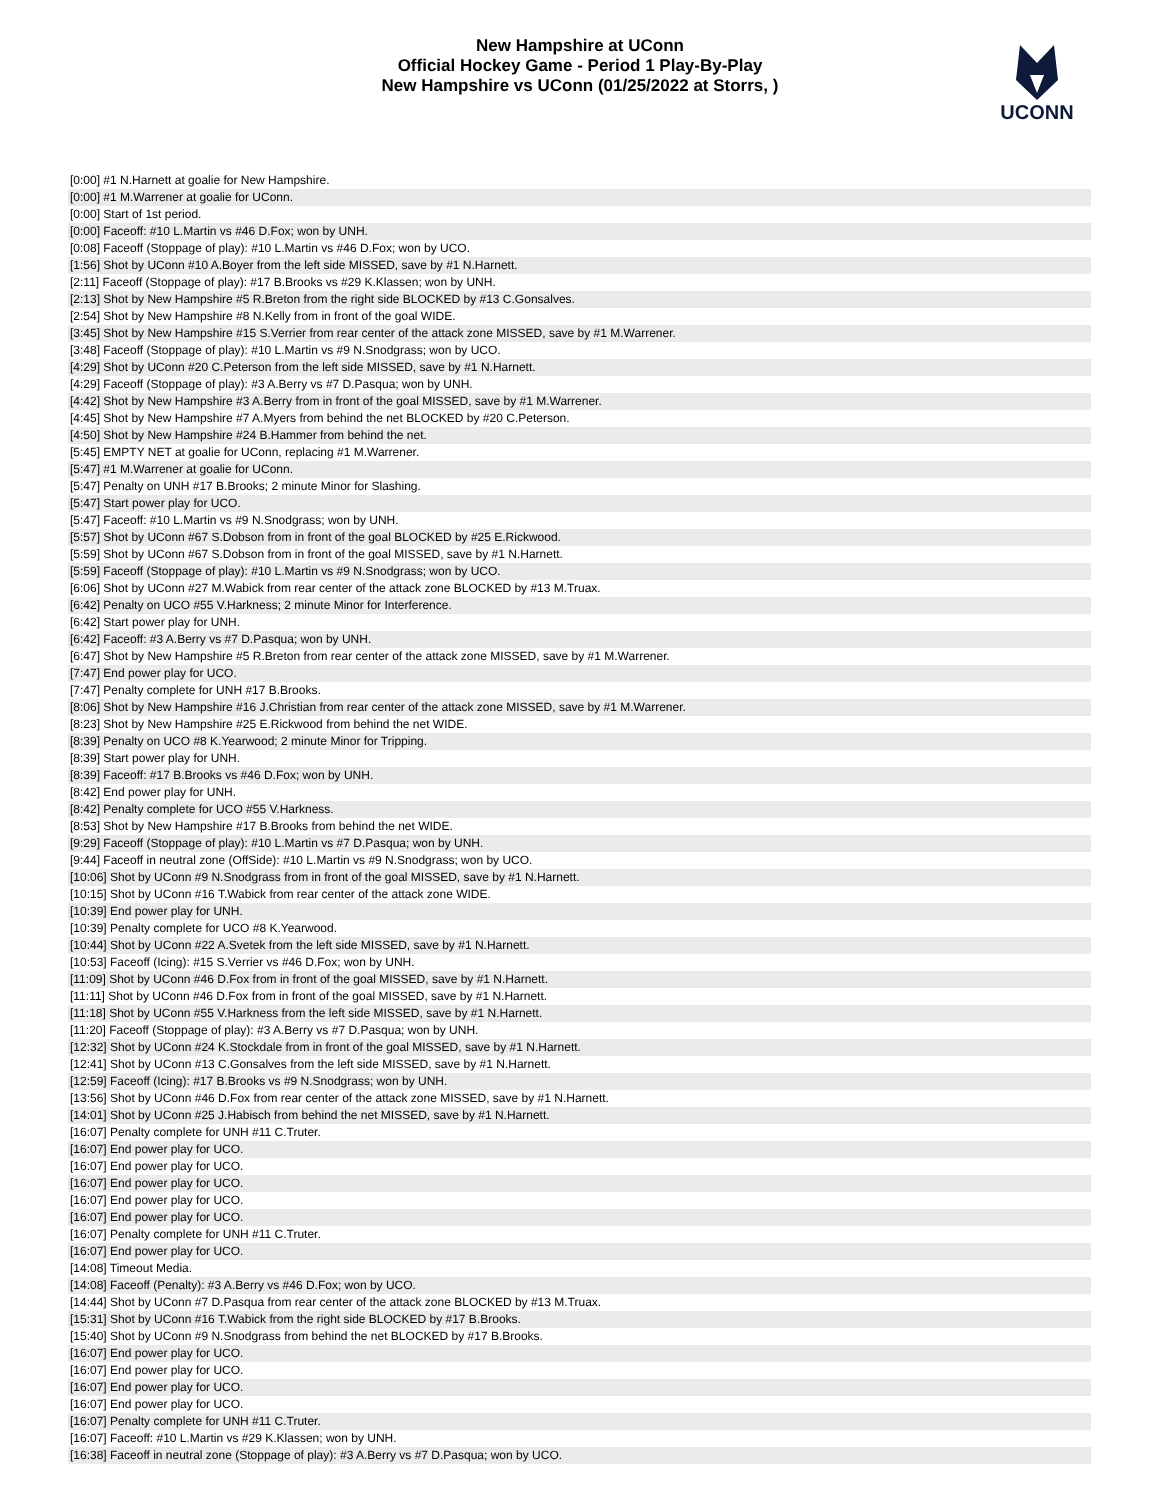New Hampshire at UConn
Official Hockey Game - Period 1 Play-By-Play
New Hampshire vs UConn (01/25/2022 at Storrs, )
UCONN
| [0:00] #1 N.Harnett at goalie for New Hampshire. |
| [0:00] #1 M.Warrener at goalie for UConn. |
| [0:00] Start of 1st period. |
| [0:00] Faceoff: #10 L.Martin vs #46 D.Fox; won by UNH. |
| [0:08] Faceoff (Stoppage of play): #10 L.Martin vs #46 D.Fox; won by UCO. |
| [1:56] Shot by UConn #10 A.Boyer from the left side MISSED, save by #1 N.Harnett. |
| [2:11] Faceoff (Stoppage of play): #17 B.Brooks vs #29 K.Klassen; won by UNH. |
| [2:13] Shot by New Hampshire #5 R.Breton from the right side BLOCKED by #13 C.Gonsalves. |
| [2:54] Shot by New Hampshire #8 N.Kelly from in front of the goal WIDE. |
| [3:45] Shot by New Hampshire #15 S.Verrier from rear center of the attack zone MISSED, save by #1 M.Warrener. |
| [3:48] Faceoff (Stoppage of play): #10 L.Martin vs #9 N.Snodgrass; won by UCO. |
| [4:29] Shot by UConn #20 C.Peterson from the left side MISSED, save by #1 N.Harnett. |
| [4:29] Faceoff (Stoppage of play): #3 A.Berry vs #7 D.Pasqua; won by UNH. |
| [4:42] Shot by New Hampshire #3 A.Berry from in front of the goal MISSED, save by #1 M.Warrener. |
| [4:45] Shot by New Hampshire #7 A.Myers from behind the net BLOCKED by #20 C.Peterson. |
| [4:50] Shot by New Hampshire #24 B.Hammer from behind the net. |
| [5:45] EMPTY NET at goalie for UConn, replacing #1 M.Warrener. |
| [5:47] #1 M.Warrener at goalie for UConn. |
| [5:47] Penalty on UNH #17 B.Brooks; 2 minute Minor for Slashing. |
| [5:47] Start power play for UCO. |
| [5:47] Faceoff: #10 L.Martin vs #9 N.Snodgrass; won by UNH. |
| [5:57] Shot by UConn #67 S.Dobson from in front of the goal BLOCKED by #25 E.Rickwood. |
| [5:59] Shot by UConn #67 S.Dobson from in front of the goal MISSED, save by #1 N.Harnett. |
| [5:59] Faceoff (Stoppage of play): #10 L.Martin vs #9 N.Snodgrass; won by UCO. |
| [6:06] Shot by UConn #27 M.Wabick from rear center of the attack zone BLOCKED by #13 M.Truax. |
| [6:42] Penalty on UCO #55 V.Harkness; 2 minute Minor for Interference. |
| [6:42] Start power play for UNH. |
| [6:42] Faceoff: #3 A.Berry vs #7 D.Pasqua; won by UNH. |
| [6:47] Shot by New Hampshire #5 R.Breton from rear center of the attack zone MISSED, save by #1 M.Warrener. |
| [7:47] End power play for UCO. |
| [7:47] Penalty complete for UNH #17 B.Brooks. |
| [8:06] Shot by New Hampshire #16 J.Christian from rear center of the attack zone MISSED, save by #1 M.Warrener. |
| [8:23] Shot by New Hampshire #25 E.Rickwood from behind the net WIDE. |
| [8:39] Penalty on UCO #8 K.Yearwood; 2 minute Minor for Tripping. |
| [8:39] Start power play for UNH. |
| [8:39] Faceoff: #17 B.Brooks vs #46 D.Fox; won by UNH. |
| [8:42] End power play for UNH. |
| [8:42] Penalty complete for UCO #55 V.Harkness. |
| [8:53] Shot by New Hampshire #17 B.Brooks from behind the net WIDE. |
| [9:29] Faceoff (Stoppage of play): #10 L.Martin vs #7 D.Pasqua; won by UNH. |
| [9:44] Faceoff in neutral zone (OffSide): #10 L.Martin vs #9 N.Snodgrass; won by UCO. |
| [10:06] Shot by UConn #9 N.Snodgrass from in front of the goal MISSED, save by #1 N.Harnett. |
| [10:15] Shot by UConn #16 T.Wabick from rear center of the attack zone WIDE. |
| [10:39] End power play for UNH. |
| [10:39] Penalty complete for UCO #8 K.Yearwood. |
| [10:44] Shot by UConn #22 A.Svetek from the left side MISSED, save by #1 N.Harnett. |
| [10:53] Faceoff (Icing): #15 S.Verrier vs #46 D.Fox; won by UNH. |
| [11:09] Shot by UConn #46 D.Fox from in front of the goal MISSED, save by #1 N.Harnett. |
| [11:11] Shot by UConn #46 D.Fox from in front of the goal MISSED, save by #1 N.Harnett. |
| [11:18] Shot by UConn #55 V.Harkness from the left side MISSED, save by #1 N.Harnett. |
| [11:20] Faceoff (Stoppage of play): #3 A.Berry vs #7 D.Pasqua; won by UNH. |
| [12:32] Shot by UConn #24 K.Stockdale from in front of the goal MISSED, save by #1 N.Harnett. |
| [12:41] Shot by UConn #13 C.Gonsalves from the left side MISSED, save by #1 N.Harnett. |
| [12:59] Faceoff (Icing): #17 B.Brooks vs #9 N.Snodgrass; won by UNH. |
| [13:56] Shot by UConn #46 D.Fox from rear center of the attack zone MISSED, save by #1 N.Harnett. |
| [14:01] Shot by UConn #25 J.Habisch from behind the net MISSED, save by #1 N.Harnett. |
| [16:07] Penalty complete for UNH #11 C.Truter. |
| [16:07] End power play for UCO. |
| [16:07] End power play for UCO. |
| [16:07] End power play for UCO. |
| [16:07] End power play for UCO. |
| [16:07] End power play for UCO. |
| [16:07] Penalty complete for UNH #11 C.Truter. |
| [16:07] End power play for UCO. |
| [14:08] Timeout Media. |
| [14:08] Faceoff (Penalty): #3 A.Berry vs #46 D.Fox; won by UCO. |
| [14:44] Shot by UConn #7 D.Pasqua from rear center of the attack zone BLOCKED by #13 M.Truax. |
| [15:31] Shot by UConn #16 T.Wabick from the right side BLOCKED by #17 B.Brooks. |
| [15:40] Shot by UConn #9 N.Snodgrass from behind the net BLOCKED by #17 B.Brooks. |
| [16:07] End power play for UCO. |
| [16:07] End power play for UCO. |
| [16:07] End power play for UCO. |
| [16:07] End power play for UCO. |
| [16:07] Penalty complete for UNH #11 C.Truter. |
| [16:07] Faceoff: #10 L.Martin vs #29 K.Klassen; won by UNH. |
| [16:38] Faceoff in neutral zone (Stoppage of play): #3 A.Berry vs #7 D.Pasqua; won by UCO. |